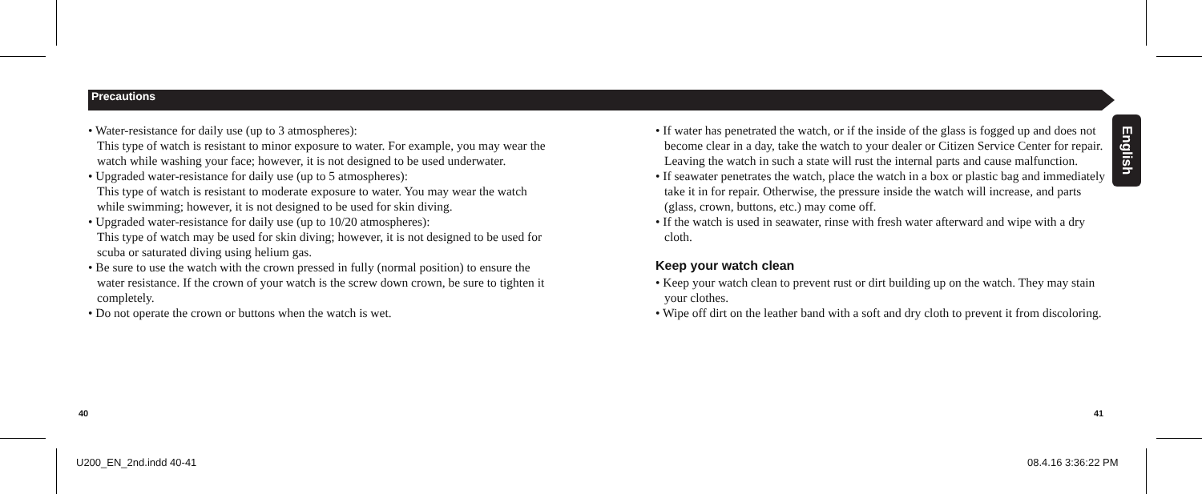Precautions
English
• Water-resistance for daily use (up to 3 atmospheres):
This type of watch is resistant to minor exposure to water. For example, you may wear the watch while washing your face; however, it is not designed to be used underwater.
• Upgraded water-resistance for daily use (up to 5 atmospheres):
This type of watch is resistant to moderate exposure to water. You may wear the watch while swimming; however, it is not designed to be used for skin diving.
• Upgraded water-resistance for daily use (up to 10/20 atmospheres):
This type of watch may be used for skin diving; however, it is not designed to be used for scuba or saturated diving using helium gas.
• Be sure to use the watch with the crown pressed in fully (normal position) to ensure the water resistance. If the crown of your watch is the screw down crown, be sure to tighten it completely.
• Do not operate the crown or buttons when the watch is wet.
• If water has penetrated the watch, or if the inside of the glass is fogged up and does not become clear in a day, take the watch to your dealer or Citizen Service Center for repair. Leaving the watch in such a state will rust the internal parts and cause malfunction.
• If seawater penetrates the watch, place the watch in a box or plastic bag and immediately take it in for repair. Otherwise, the pressure inside the watch will increase, and parts (glass, crown, buttons, etc.) may come off.
• If the watch is used in seawater, rinse with fresh water afterward and wipe with a dry cloth.
Keep your watch clean
• Keep your watch clean to prevent rust or dirt building up on the watch. They may stain your clothes.
• Wipe off dirt on the leather band with a soft and dry cloth to prevent it from discoloring.
40 41
U200_EN_2nd.indd 40-41 08.4.16 3:36:22 PM